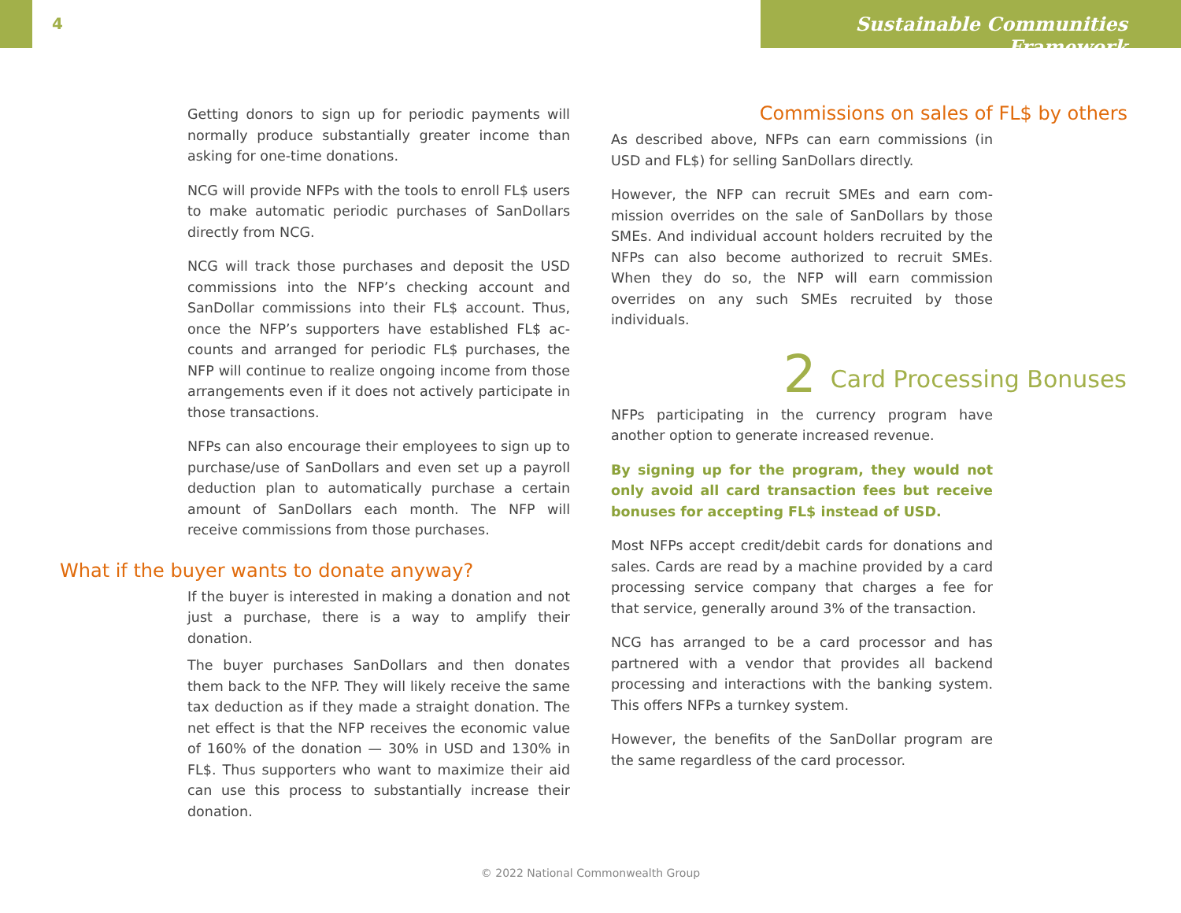4
Sustainable Communities Framework
Getting donors to sign up for periodic payments will normally produce substantially greater income than asking for one-time donations.
NCG will provide NFPs with the tools to enroll FL$ users to make automatic periodic purchases of San­Dollars directly from NCG.
NCG will track those purchases and deposit the USD commissions into the NFP’s checking account and SanDollar commissions into their FL$ account. Thus, once the NFP’s supporters have established FL$ ac­counts and arranged for periodic FL$ purchases, the NFP will continue to realize ongoing income from those arrangements even if it does not actively par­ticipate in those transactions.
NFPs can also encourage their employees to sign up to purchase/use of SanDollars and even set up a payroll deduction plan to automatically purchase a certain amount of SanDollars each month. The NFP will receive commissions from those purchases.
What if the buyer wants to donate anyway?
If the buyer is interested in making a donation and not just a purchase, there is a way to amplify their donation.
The buyer purchases SanDollars and then donates them back to the NFP. They will likely receive the same tax deduction as if they made a straight do­nation. The net effect is that the NFP receives the economic value of 160% of the donation — 30% in USD and 130% in FL$. Thus supporters who want to maximize their aid can use this process to substan­tially increase their donation.
Commissions on sales of FL$ by others
As described above, NFPs can earn commissions (in USD and FL$) for selling SanDollars directly.
However, the NFP can recruit SMEs and earn com­mission overrides on the sale of SanDollars by those SMEs. And individual account holders recruited by the NFPs can also become authorized to recruit SMEs. When they do so, the NFP will earn commis­sion overrides on any such SMEs recruited by those individuals.
2 Card Processing Bonuses
NFPs participating in the currency program have another option to generate increased revenue.
By signing up for the program, they would not only avoid all card transaction fees but receive bonuses for accepting FL$ instead of USD.
Most NFPs accept credit/debit cards for donations and sales. Cards are read by a machine provided by a card processing service company that charges a fee for that service, generally around 3% of the transaction.
NCG has arranged to be a card processor and has partnered with a vendor that provides all backend processing and interactions with the banking sys­tem. This offers NFPs a turnkey system.
However, the benefits of the SanDollar program are the same regardless of the card processor.
© 2022 National Commonwealth Group